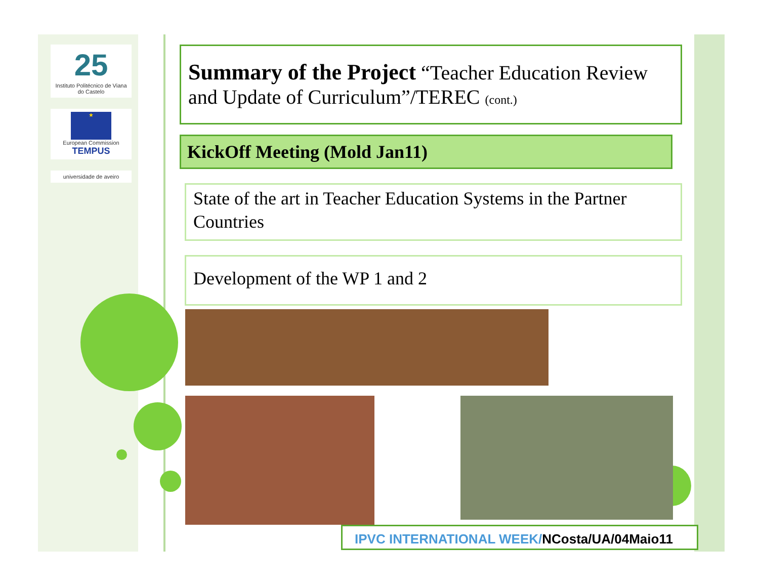25
Instituto Politécnico de Viana do Castelo
★
European Commission
TEMPUS
universidade de aveiro
Summary of the Project “Teacher Education Review and Update of Curriculum”/TEREC (cont.)
KickOff Meeting (Mold Jan11)
State of the art in Teacher Education Systems in the Partner Countries
Development of the WP 1 and 2
IPVC INTERNATIONAL WEEK/NCosta/UA/04Maio11